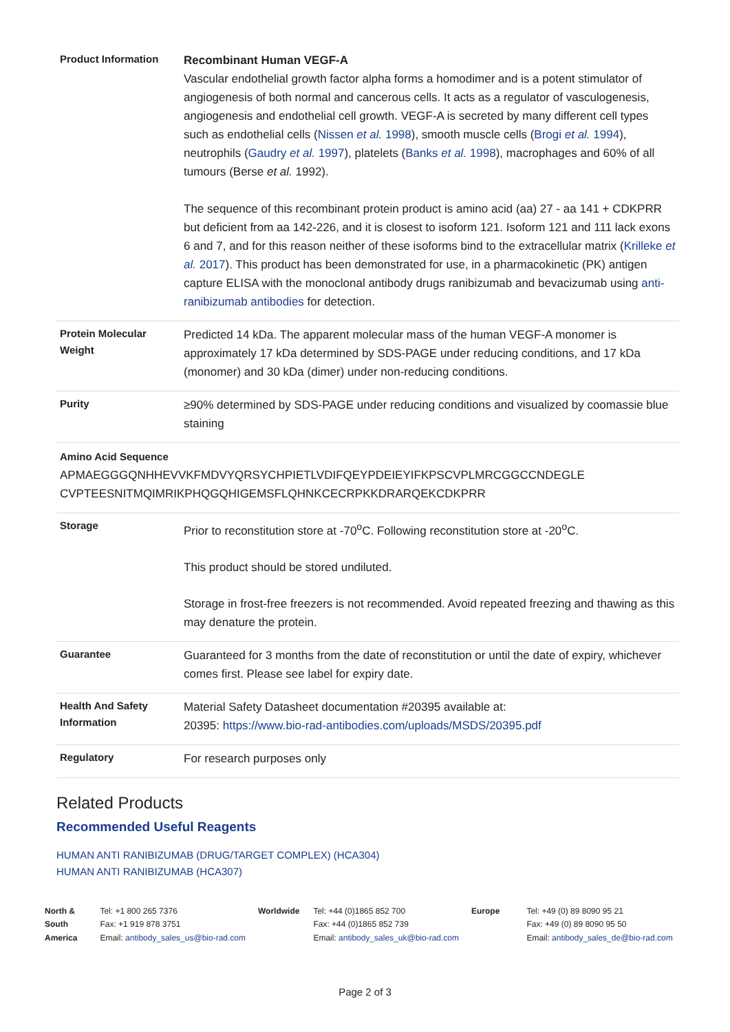| Product Information | Recombinant Human VEGF-A Vascular endothelial growth factor alpha forms a homodimer and is a potent stimulator of angiogenesis of both normal and cancerous cells. It acts as a regulator of vasculogenesis, angiogenesis and endothelial cell growth. VEGF-A is secreted by many different cell types such as endothelial cells ( Nissen et al. 1998 ), smooth muscle cells ( Brogi et al. 1994 ), neutrophils ( Gaudry et al. 1997 ), platelets ( Banks et al. 1998 ), macrophages and 60% of all tumours (Berse et al. 1992). The sequence of this recombinant protein product is amino acid (aa) 27 - aa 141 + CDKPRR but deficient from aa 142-226, and it is closest to isoform 121. Isoform 121 and 111 lack exons 6 and 7, and for this reason neither of these isoforms bind to the extracellular matrix ( Krilleke et al. 2017 ). This product has been demonstrated for use, in a pharmacokinetic (PK) antigen capture ELISA with the monoclonal antibody drugs ranibizumab and bevacizumab using anti-ranibizumab antibodies for detection. |
| Protein Molecular Weight | Predicted 14 kDa. The apparent molecular mass of the human VEGF-A monomer is approximately 17 kDa determined by SDS-PAGE under reducing conditions, and 17 kDa (monomer) and 30 kDa (dimer) under non-reducing conditions. |
| Purity | ≥90% determined by SDS-PAGE under reducing conditions and visualized by coomassie blue staining |
| Amino Acid Sequence APMAEGGGQNHHEVVKFMDVYQRSYCHPIETLVDIFQEYPDEIEYIFKPSCVPLMRCGGCCNDEGLE CVPTEESNITMQIMRIKPHQGQHIGEMSFLQHNKCECRPKKDRARQEKCDKPRR | |
| Storage | Prior to reconstitution store at -70<sup>o</sup>C. Following reconstitution store at -20<sup>o</sup>C. This product should be stored undiluted. Storage in frost-free freezers is not recommended. Avoid repeated freezing and thawing as this may denature the protein. |
| Guarantee | Guaranteed for 3 months from the date of reconstitution or until the date of expiry, whichever comes first. Please see label for expiry date. |
| Health And Safety Information | Material Safety Datasheet documentation #20395 available at: 20395: https://www.bio-rad-antibodies.com/uploads/MSDS/20395.pdf |
| Regulatory | For research purposes only |
Related Products
Recommended Useful Reagents
HUMAN ANTI RANIBIZUMAB (DRUG/TARGET COMPLEX) (HCA304)
HUMAN ANTI RANIBIZUMAB (HCA307)
North & South America Tel: +1 800 265 7376
Fax: +1 919 878 3751
Email: antibody_sales_us@bio-rad.com
Worldwide Tel: +44 (0)1865 852 700
Fax: +44 (0)1865 852 739
Email: antibody_sales_uk@bio-rad.com
Europe Tel: +49 (0) 89 8090 95 21
Fax: +49 (0) 89 8090 95 50
Email: antibody_sales_de@bio-rad.com
Page 2 of 3